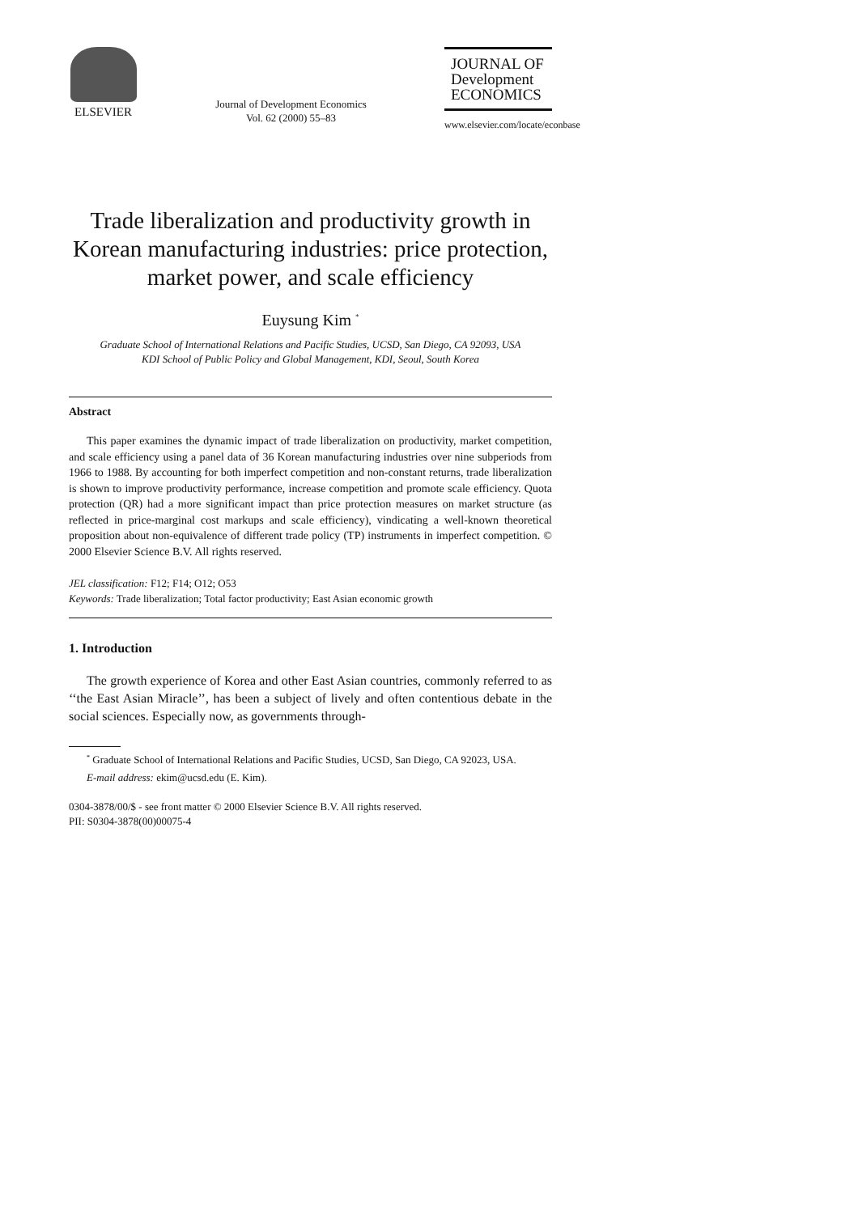ELSEVIER
Journal of Development Economics
Vol. 62 (2000) 55–83
JOURNAL OF
Development
ECONOMICS
www.elsevier.com/locate/econbase
Trade liberalization and productivity growth in Korean manufacturing industries: price protection, market power, and scale efficiency
Euysung Kim <sup>*</sup>
Graduate School of International Relations and Pacific Studies, UCSD, San Diego, CA 92093, USA
KDI School of Public Policy and Global Management, KDI, Seoul, South Korea
Abstract
This paper examines the dynamic impact of trade liberalization on productivity, market competition, and scale efficiency using a panel data of 36 Korean manufacturing industries over nine subperiods from 1966 to 1988. By accounting for both imperfect competition and non-constant returns, trade liberalization is shown to improve productivity performance, increase competition and promote scale efficiency. Quota protection (QR) had a more significant impact than price protection measures on market structure (as reflected in price-marginal cost markups and scale efficiency), vindicating a well-known theoretical proposition about non-equivalence of different trade policy (TP) instruments in imperfect competition. © 2000 Elsevier Science B.V. All rights reserved.
JEL classification: F12; F14; O12; O53
Keywords: Trade liberalization; Total factor productivity; East Asian economic growth
1. Introduction
The growth experience of Korea and other East Asian countries, commonly referred to as ‘‘the East Asian Miracle’’, has been a subject of lively and often contentious debate in the social sciences. Especially now, as governments through-
<sup>*</sup> Graduate School of International Relations and Pacific Studies, UCSD, San Diego, CA 92023, USA.
E-mail address: ekim@ucsd.edu (E. Kim).
0304-3878/00/$ - see front matter © 2000 Elsevier Science B.V. All rights reserved.
PII: S0304-3878(00)00075-4